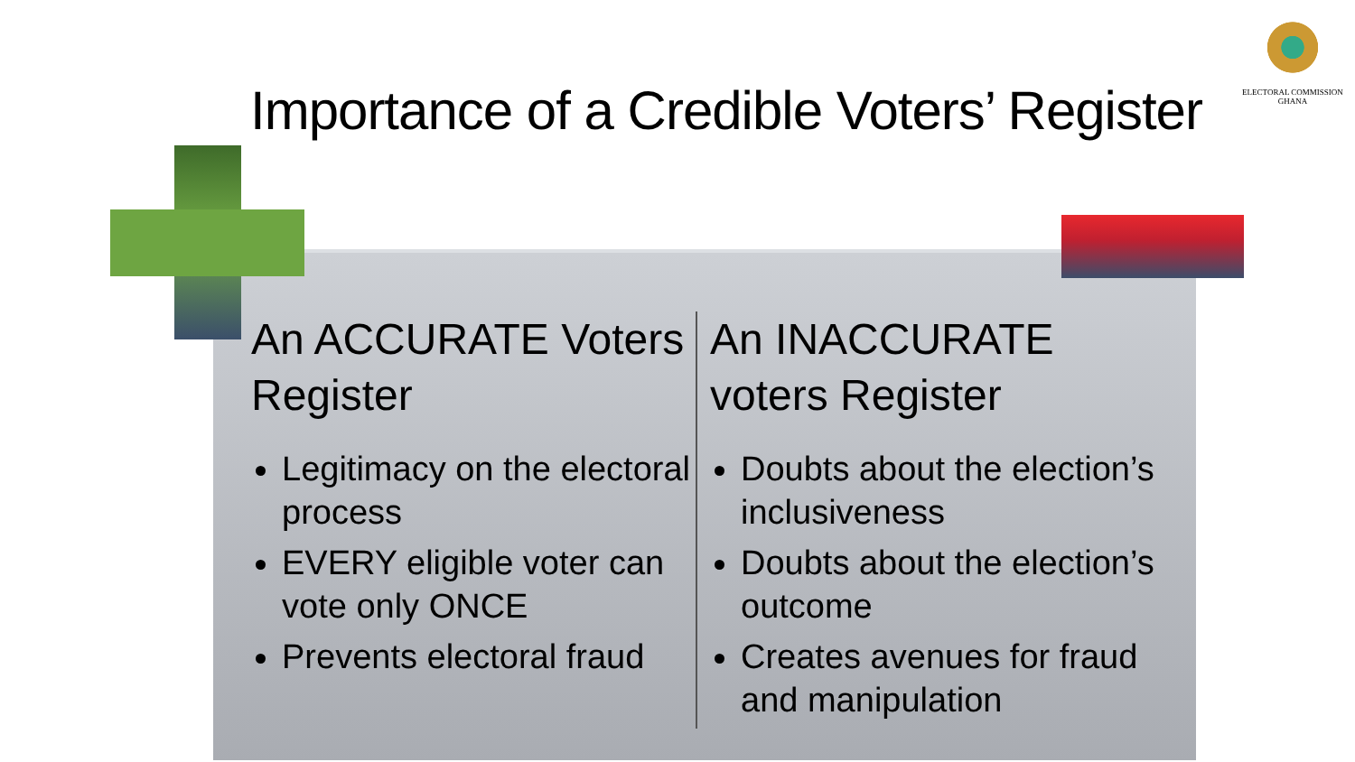ELECTORAL COMMISSION
GHANA
Importance of a Credible Voters’ Register
An ACCURATE Voters Register
Legitimacy on the electoral process
EVERY eligible voter can vote only ONCE
Prevents electoral fraud
An INACCURATE voters Register
Doubts about the election’s inclusiveness
Doubts about the election’s outcome
Creates avenues for fraud and manipulation